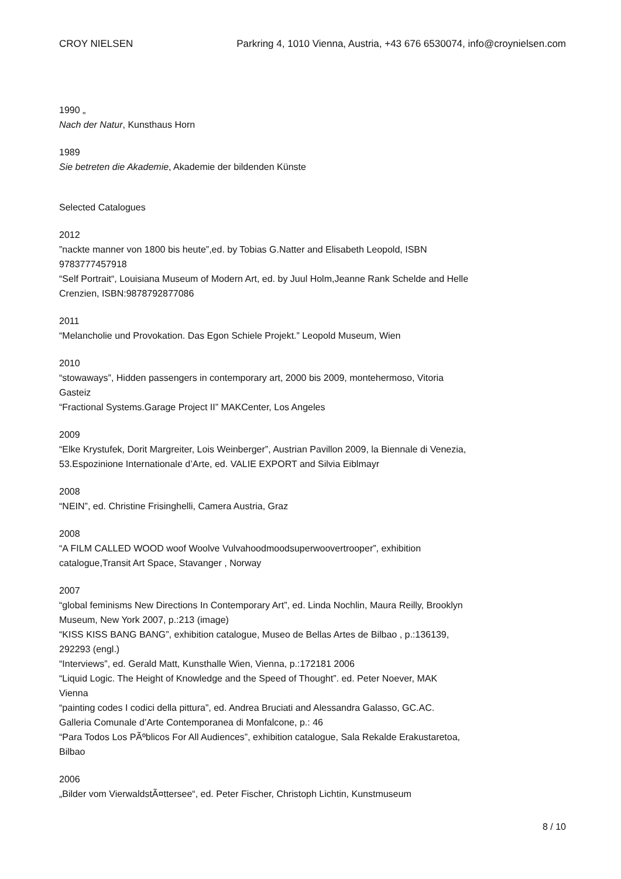CROY NIELSEN Parkring 4, 1010 Vienna, Austria, +43 676 6530074, info@croynielsen.com
1990 „
Nach der Natur, Kunsthaus Horn
1989
Sie betreten die Akademie, Akademie der bildenden Künste
Selected Catalogues
2012
”nackte manner von 1800 bis heute”,ed. by Tobias G.Natter and Elisabeth Leopold, ISBN 9783777457918
“Self Portrait“, Louisiana Museum of Modern Art, ed. by Juul Holm,Jeanne Rank Schelde and Helle Crenzien, ISBN:9878792877086
2011
“Melancholie und Provokation. Das Egon Schiele Projekt.” Leopold Museum, Wien
2010
“stowaways”, Hidden passengers in contemporary art, 2000 bis 2009, montehermoso, Vitoria Gasteiz
“Fractional Systems.Garage Project II” MAKCenter, Los Angeles
2009
“Elke Krystufek, Dorit Margreiter, Lois Weinberger”, Austrian Pavillon 2009, la Biennale di Venezia, 53.Espozinione Internationale d’Arte, ed. VALIE EXPORT and Silvia Eiblmayr
2008
“NEIN”, ed. Christine Frisinghelli, Camera Austria, Graz
2008
“A FILM CALLED WOOD woof Woolve Vulvahoodmoodsuperwoovertrooper”, exhibition catalogue,Transit Art Space, Stavanger , Norway
2007
“global feminisms New Directions In Contemporary Art”, ed. Linda Nochlin, Maura Reilly, Brooklyn Museum, New York 2007, p.:213 (image)
“KISS KISS BANG BANG”, exhibition catalogue, Museo de Bellas Artes de Bilbao , p.:136139, 292293 (engl.)
“Interviews”, ed. Gerald Matt, Kunsthalle Wien, Vienna, p.:172181 2006
“Liquid Logic. The Height of Knowledge and the Speed of Thought”. ed. Peter Noever, MAK Vienna
“painting codes I codici della pittura”, ed. Andrea Bruciati and Alessandra Galasso, GC.AC. Galleria Comunale d’Arte Contemporanea di Monfalcone, p.: 46
“Para Todos Los PÃºblicos For All Audiences”, exhibition catalogue, Sala Rekalde Erakustaretoa, Bilbao
2006
„Bilder vom VierwaldstÃ¤ttersee“, ed. Peter Fischer, Christoph Lichtin, Kunstmuseum
8 / 10